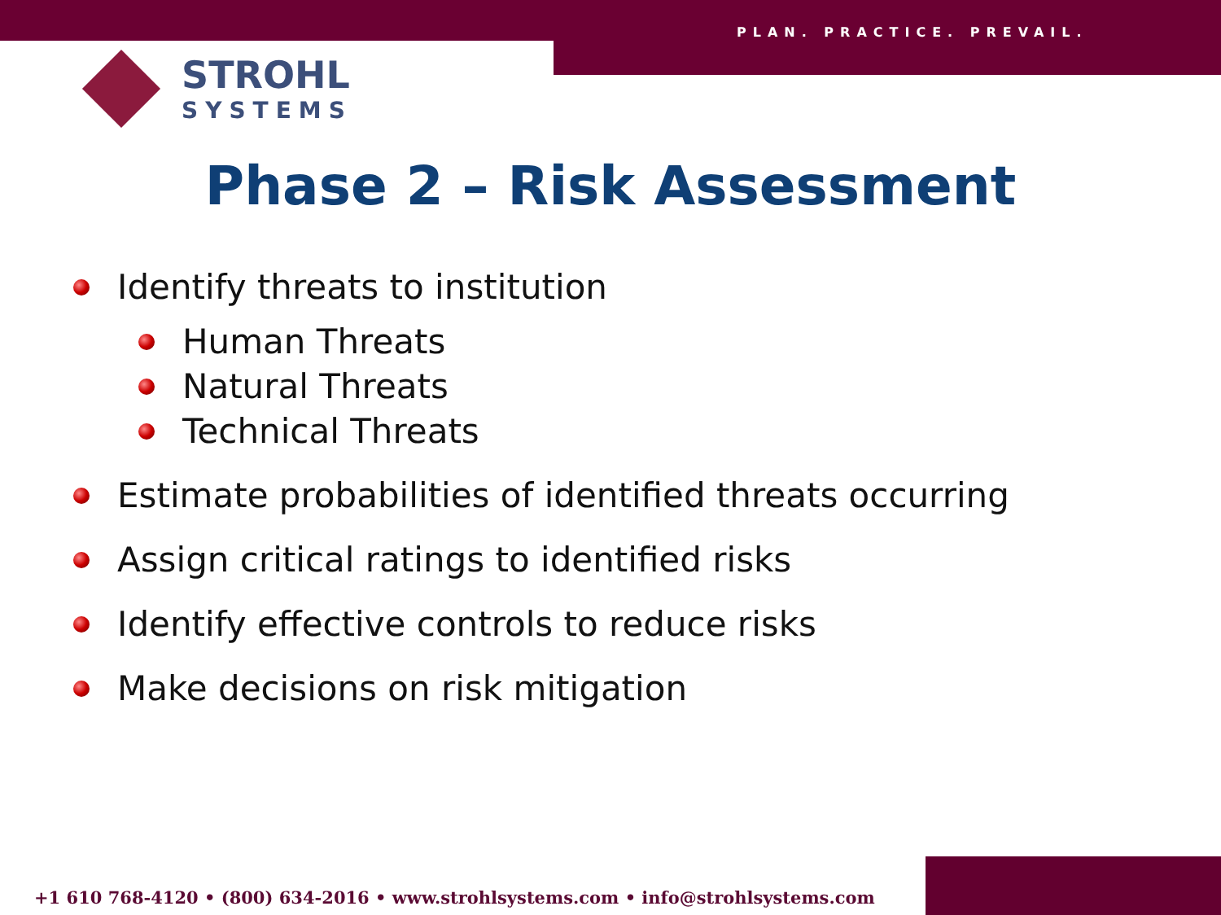PLAN. PRACTICE. PREVAIL.
STROHL
SYSTEMS
Phase 2 – Risk Assessment
Identify threats to institution
Human Threats
Natural Threats
Technical Threats
Estimate probabilities of identified threats occurring
Assign critical ratings to identified risks
Identify effective controls to reduce risks
Make decisions on risk mitigation
+1 610 768-4120 • (800) 634-2016 • www.strohlsystems.com • info@strohlsystems.com